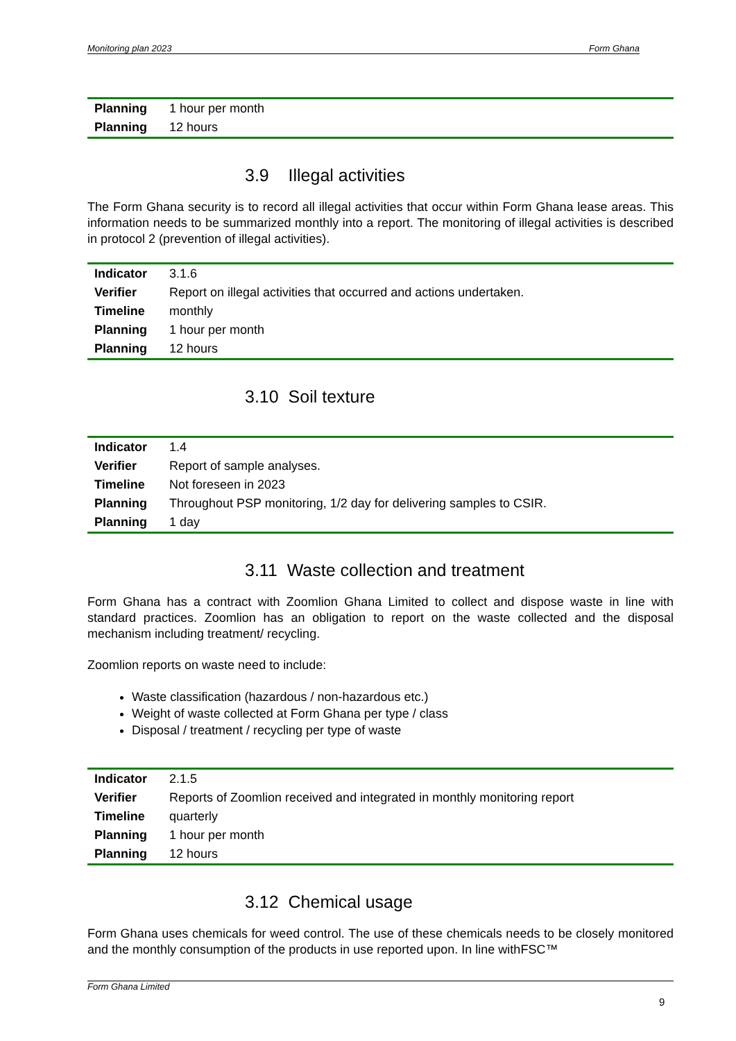Monitoring plan 2023 Form Ghana
| Planning | 1 hour per month |
| Planning | 12 hours |
3.9 Illegal activities
The Form Ghana security is to record all illegal activities that occur within Form Ghana lease areas. This information needs to be summarized monthly into a report. The monitoring of illegal activities is described in protocol 2 (prevention of illegal activities).
| Indicator | 3.1.6 |
| Verifier | Report on illegal activities that occurred and actions undertaken. |
| Timeline | monthly |
| Planning | 1 hour per month |
| Planning | 12 hours |
3.10 Soil texture
| Indicator | 1.4 |
| Verifier | Report of sample analyses. |
| Timeline | Not foreseen in 2023 |
| Planning | Throughout PSP monitoring, 1/2 day for delivering samples to CSIR. |
| Planning | 1 day |
3.11 Waste collection and treatment
Form Ghana has a contract with Zoomlion Ghana Limited to collect and dispose waste in line with standard practices. Zoomlion has an obligation to report on the waste collected and the disposal mechanism including treatment/ recycling.
Zoomlion reports on waste need to include:
Waste classification (hazardous / non-hazardous etc.)
Weight of waste collected at Form Ghana per type / class
Disposal / treatment / recycling per type of waste
| Indicator | 2.1.5 |
| Verifier | Reports of Zoomlion received and integrated in monthly monitoring report |
| Timeline | quarterly |
| Planning | 1 hour per month |
| Planning | 12 hours |
3.12 Chemical usage
Form Ghana uses chemicals for weed control. The use of these chemicals needs to be closely monitored and the monthly consumption of the products in use reported upon. In line withFSC™
Form Ghana Limited
9